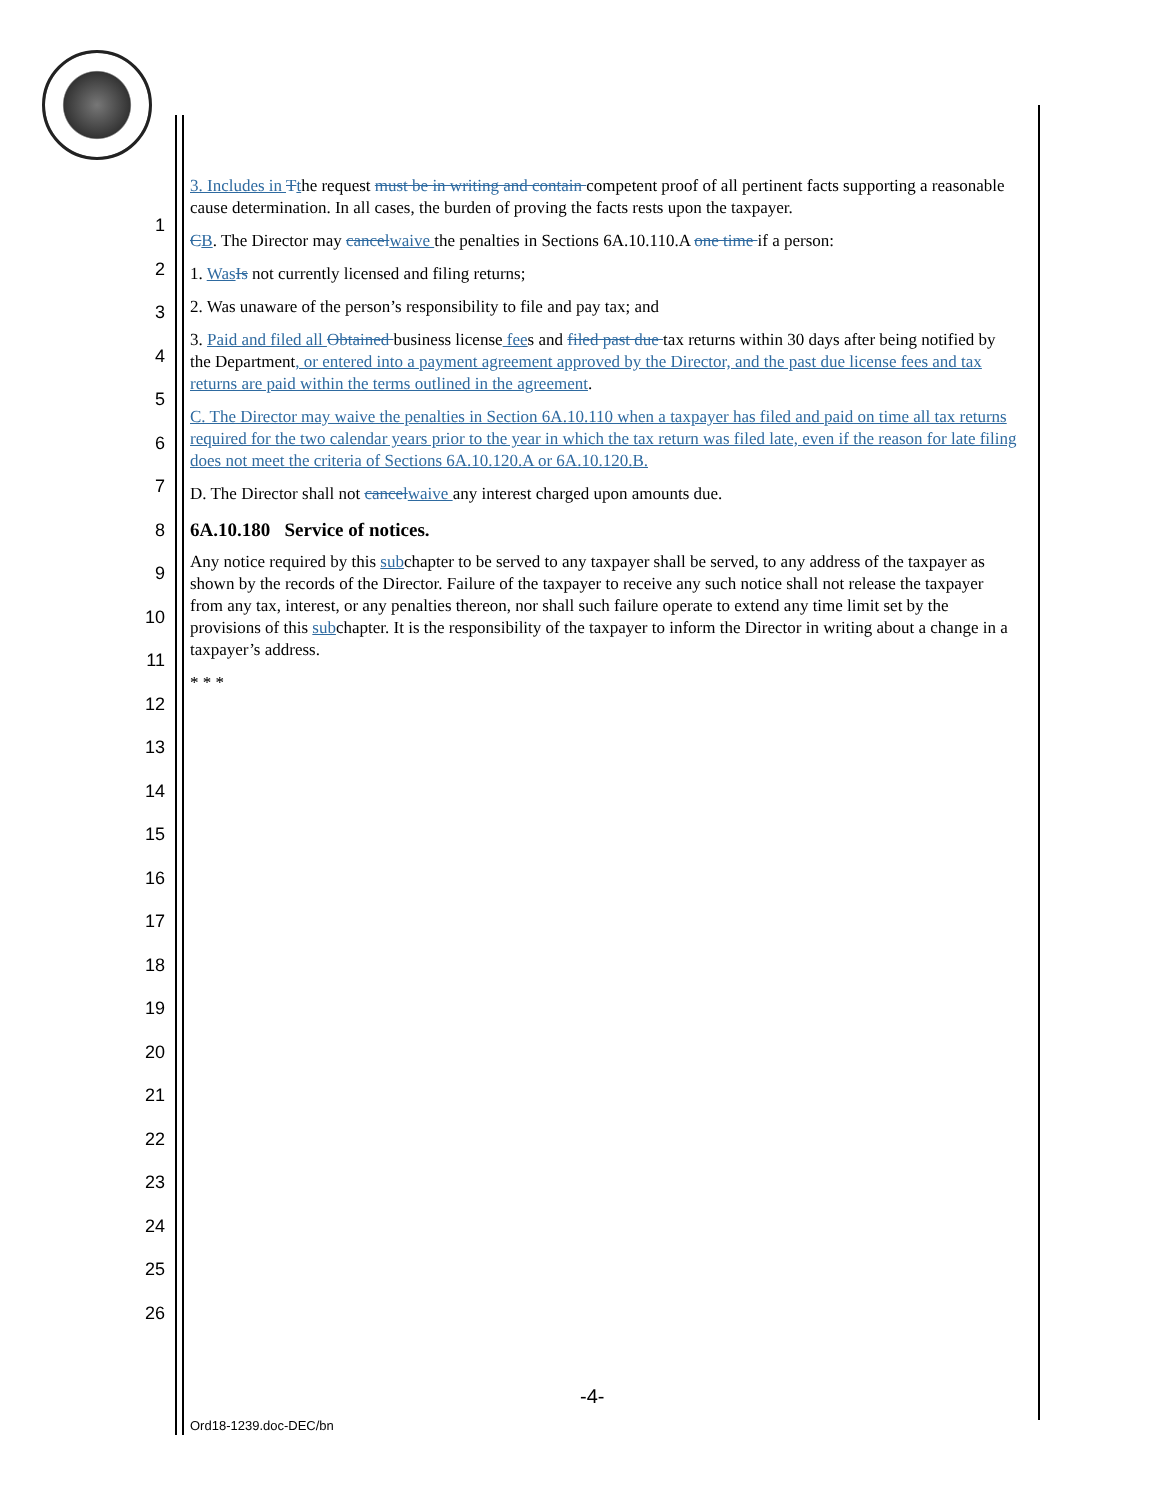1
2
3
4
5
6
7
8
9
10
11
12
13
14
15
16
17
18
19
20
21
22
23
24
25
26
3. Includes in Tthe request must be in writing and contain competent proof of all pertinent facts supporting a reasonable cause determination. In all cases, the burden of proving the facts rests upon the taxpayer.
CB. The Director may cancel waive the penalties in Sections 6A.10.110.A one time if a person:
1. Was Is not currently licensed and filing returns;
2. Was unaware of the person’s responsibility to file and pay tax; and
3. Paid and filed all Obtained business license fees and filed past due tax returns within 30 days after being notified by the Department, or entered into a payment agreement approved by the Director, and the past due license fees and tax returns are paid within the terms outlined in the agreement.
C. The Director may waive the penalties in Section 6A.10.110 when a taxpayer has filed and paid on time all tax returns required for the two calendar years prior to the year in which the tax return was filed late, even if the reason for late filing does not meet the criteria of Sections 6A.10.120.A or 6A.10.120.B.
D. The Director shall not cancel waive any interest charged upon amounts due.
6A.10.180 Service of notices.
Any notice required by this subchapter to be served to any taxpayer shall be served, to any address of the taxpayer as shown by the records of the Director. Failure of the taxpayer to receive any such notice shall not release the taxpayer from any tax, interest, or any penalties thereon, nor shall such failure operate to extend any time limit set by the provisions of this subchapter. It is the responsibility of the taxpayer to inform the Director in writing about a change in a taxpayer’s address.
* * *
-4-
Ord18-1239.doc-DEC/bn